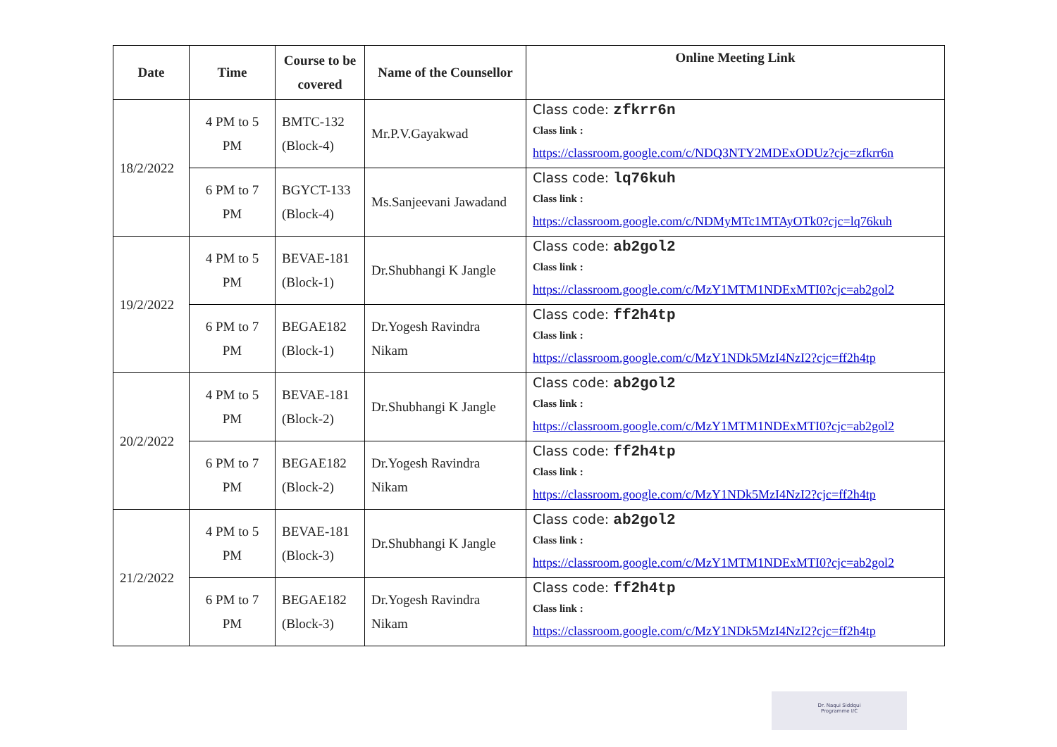| Date | Time | Course to be covered | Name of the Counsellor | Online Meeting Link |
| --- | --- | --- | --- | --- |
| 18/2/2022 | 4 PM to 5 PM | BMTC-132 (Block-4) | Mr.P.V.Gayakwad | Class code: zfkrr6n Class link : https://classroom.google.com/c/NDQ3NTY2MDExODUz?cjc=zfkrr6n |
| | 6 PM to 7 PM | BGYCT-133 (Block-4) | Ms.Sanjeevani Jawadand | Class code: lq76kuh Class link : https://classroom.google.com/c/NDMyMTc1MTAyOTk0?cjc=lq76kuh |
| 19/2/2022 | 4 PM to 5 PM | BEVAE-181 (Block-1) | Dr.Shubhangi K Jangle | Class code: ab2gol2 Class link : https://classroom.google.com/c/MzY1MTM1NDExMTI0?cjc=ab2gol2 |
| | 6 PM to 7 PM | BEGAE182 (Block-1) | Dr.Yogesh Ravindra Nikam | Class code: ff2h4tp Class link : https://classroom.google.com/c/MzY1NDk5MzI4NzI2?cjc=ff2h4tp |
| 20/2/2022 | 4 PM to 5 PM | BEVAE-181 (Block-2) | Dr.Shubhangi K Jangle | Class code: ab2gol2 Class link : https://classroom.google.com/c/MzY1MTM1NDExMTI0?cjc=ab2gol2 |
| | 6 PM to 7 PM | BEGAE182 (Block-2) | Dr.Yogesh Ravindra Nikam | Class code: ff2h4tp Class link : https://classroom.google.com/c/MzY1NDk5MzI4NzI2?cjc=ff2h4tp |
| 21/2/2022 | 4 PM to 5 PM | BEVAE-181 (Block-3) | Dr.Shubhangi K Jangle | Class code: ab2gol2 Class link : https://classroom.google.com/c/MzY1MTM1NDExMTI0?cjc=ab2gol2 |
| | 6 PM to 7 PM | BEGAE182 (Block-3) | Dr.Yogesh Ravindra Nikam | Class code: ff2h4tp Class link : https://classroom.google.com/c/MzY1NDk5MzI4NzI2?cjc=ff2h4tp |
Dr. Naqui Siddqui
Programme I/C